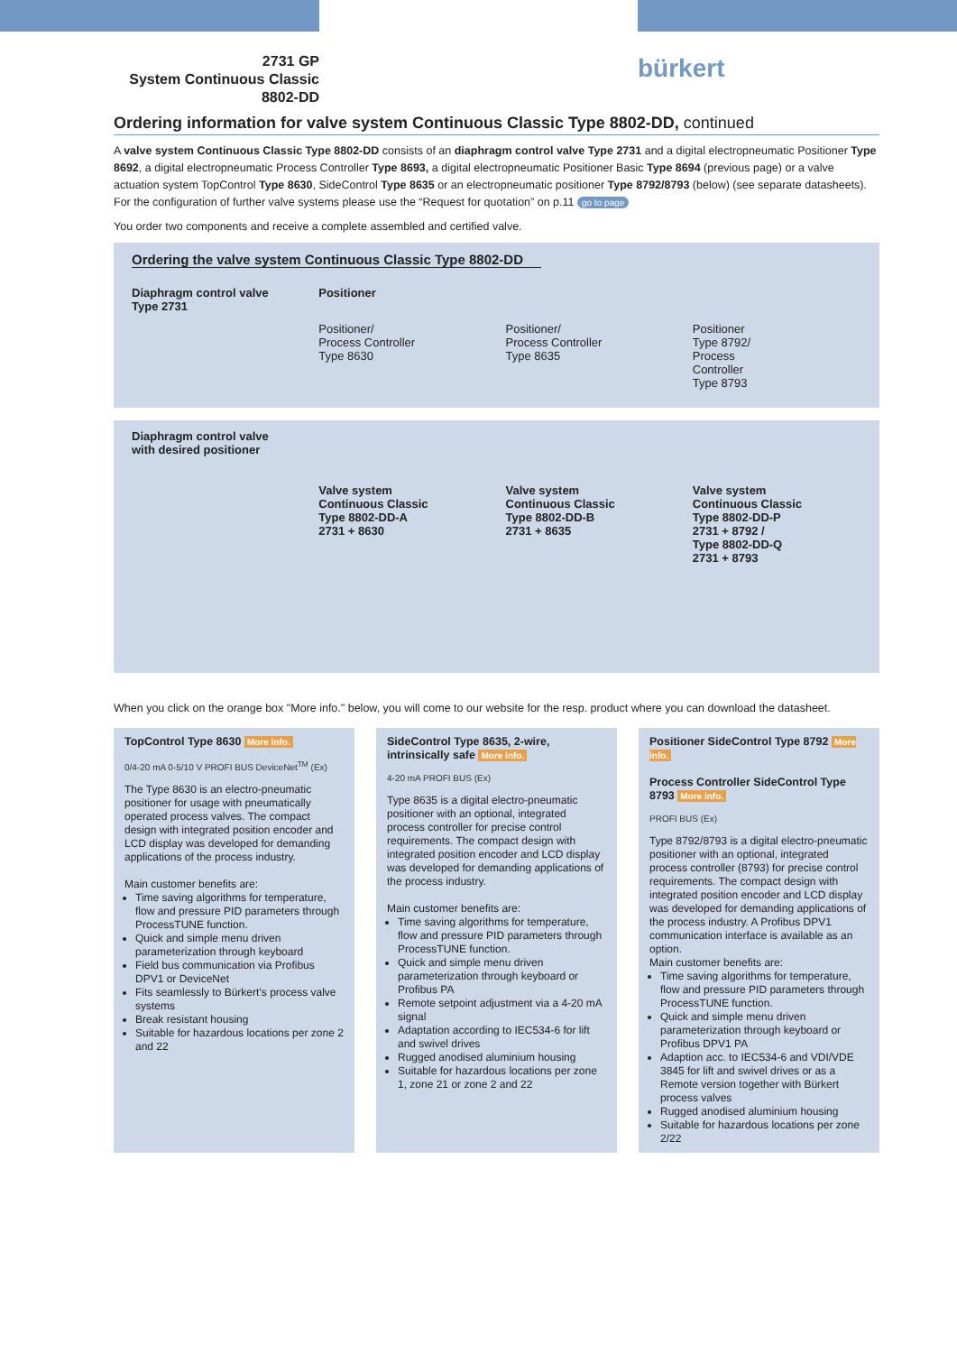2731 GP
System Continuous Classic
8802-DD
bürkert
Ordering information for valve system Continuous Classic Type 8802-DD, continued
A valve system Continuous Classic Type 8802-DD consists of an diaphragm control valve Type 2731 and a digital electropneumatic Positioner Type 8692, a digital electropneumatic Process Controller Type 8693, a digital electropneumatic Positioner Basic Type 8694 (previous page) or a valve actuation system TopControl Type 8630, SideControl Type 8635 or an electropneumatic positioner Type 8792/8793 (below) (see separate datasheets). For the configuration of further valve systems please use the “Request for quotation” on p.11 go to page
You order two components and receive a complete assembled and certified valve.
Ordering the valve system Continuous Classic Type 8802-DD
Diaphragm control valve
Type 2731
Positioner
Positioner/
Process Controller
Type 8630
Positioner/
Process Controller
Type 8635
Positioner
Type 8792/
Process
Controller
Type 8793
Diaphragm control valve
with desired positioner
Valve system
Continuous Classic
Type 8802-DD-A
2731 + 8630
Valve system
Continuous Classic
Type 8802-DD-B
2731 + 8635
Valve system
Continuous Classic
Type 8802-DD-P
2731 + 8792 /
Type 8802-DD-Q
2731 + 8793
When you click on the orange box "More info." below, you will come to our website for the resp. product where you can download the datasheet.
TopControl Type 8630 More info.
0/4-20 mA 0-5/10 V PROFI BUS DeviceNet<sup>TM</sup> (Ex)
The Type 8630 is an electro-pneumatic positioner for usage with pneumatically operated process valves. The compact design with integrated position encoder and LCD display was developed for demanding applications of the process industry.
Main customer benefits are:
Time saving algorithms for temperature, flow and pressure PID parameters through ProcessTUNE function.
Quick and simple menu driven parameterization through keyboard
Field bus communication via Profibus DPV1 or DeviceNet
Fits seamlessly to Bürkert’s process valve systems
Break resistant housing
Suitable for hazardous locations per zone 2 and 22
SideControl Type 8635, 2-wire, intrinsically safe More info.
4-20 mA PROFI BUS (Ex)
Type 8635 is a digital electro-pneumatic positioner with an optional, integrated process controller for precise control requirements. The compact design with integrated position encoder and LCD display was developed for demanding applications of the process industry.
Main customer benefits are:
Time saving algorithms for temperature, flow and pressure PID parameters through ProcessTUNE function.
Quick and simple menu driven parameterization through keyboard or Profibus PA
Remote setpoint adjustment via a 4-20 mA signal
Adaptation according to IEC534-6 for lift and swivel drives
Rugged anodised aluminium housing
Suitable for hazardous locations per zone 1, zone 21 or zone 2 and 22
Positioner SideControl Type 8792 More info.
Process Controller SideControl Type 8793 More info.
PROFI BUS (Ex)
Type 8792/8793 is a digital electro-pneumatic positioner with an optional, integrated process controller (8793) for precise control requirements. The compact design with integrated position encoder and LCD display was developed for demanding applications of the process industry. A Profibus DPV1 communication interface is available as an option.
Main customer benefits are:
Time saving algorithms for temperature, flow and pressure PID parameters through ProcessTUNE function.
Quick and simple menu driven parameterization through keyboard or Profibus DPV1 PA
Adaption acc. to IEC534-6 and VDI/VDE 3845 for lift and swivel drives or as a Remote version together with Bürkert process valves
Rugged anodised aluminium housing
Suitable for hazardous locations per zone 2/22